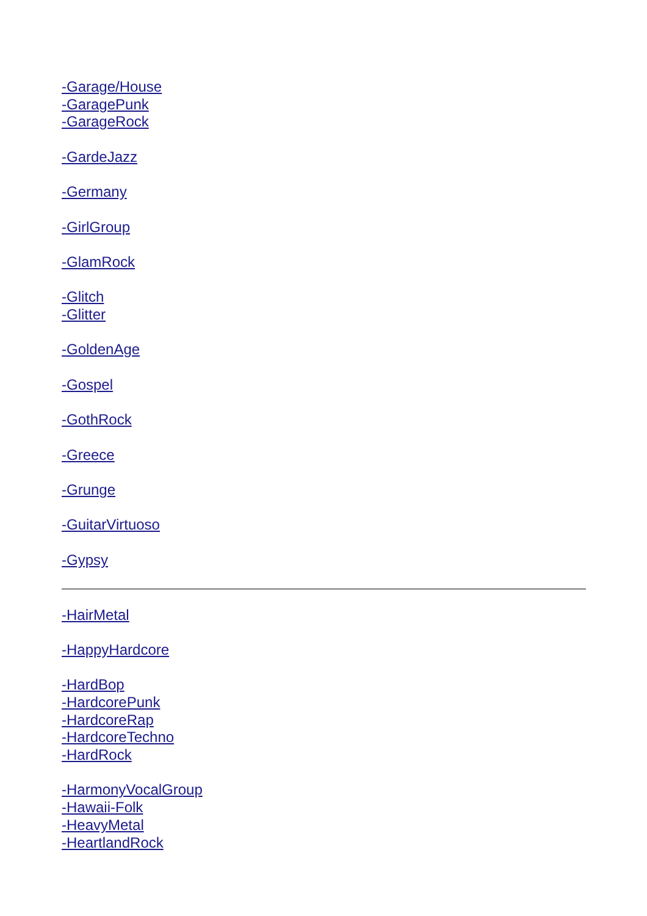-Garage/House
-GaragePunk
-GarageRock
-GardeJazz
-Germany
-GirlGroup
-GlamRock
-Glitch
-Glitter
-GoldenAge
-Gospel
-GothRock
-Greece
-Grunge
-GuitarVirtuoso
-Gypsy
-HairMetal
-HappyHardcore
-HardBop
-HardcorePunk
-HardcoreRap
-HardcoreTechno
-HardRock
-HarmonyVocalGroup
-Hawaii-Folk
-HeavyMetal
-HeartlandRock